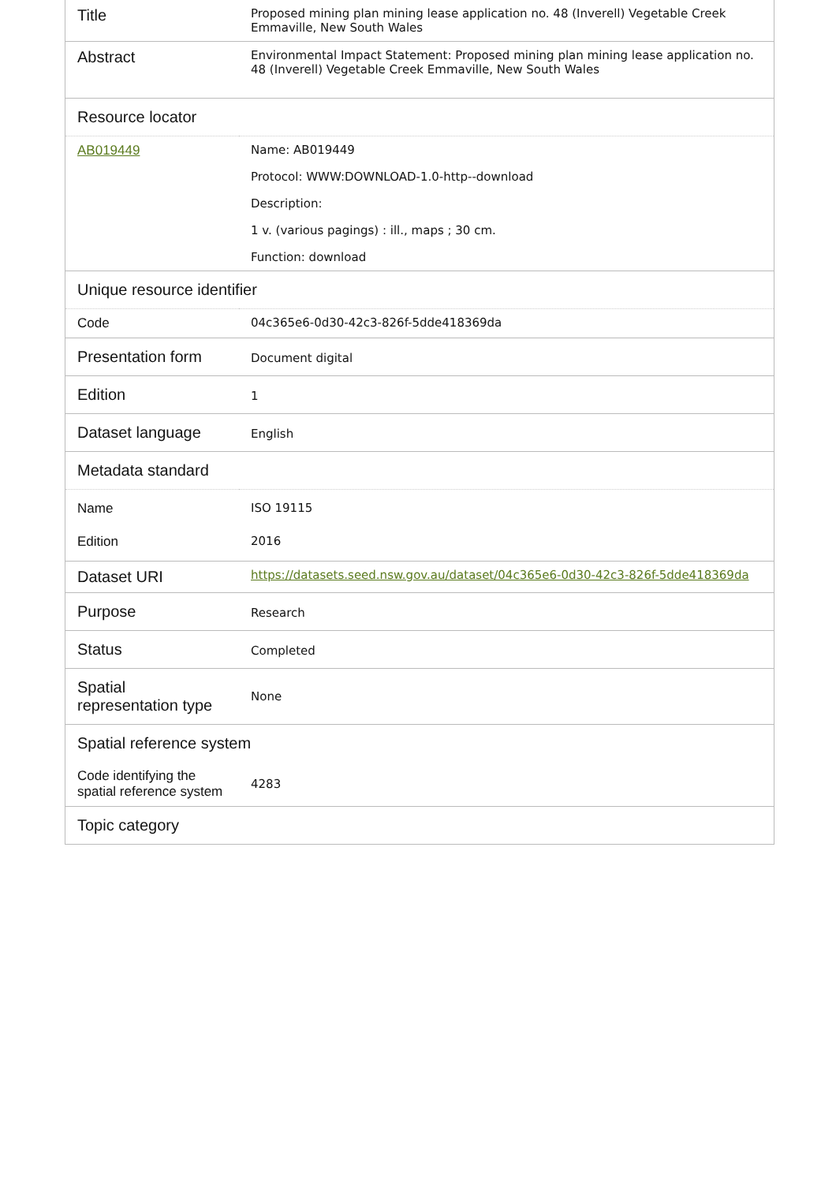| Title | Proposed mining plan mining lease application no. 48 (Inverell) Vegetable Creek Emmaville, New South Wales |
| Abstract | Environmental Impact Statement: Proposed mining plan mining lease application no. 48 (Inverell) Vegetable Creek Emmaville, New South Wales |
| Resource locator | |
| AB019449 | Name: AB019449 Protocol: WWW:DOWNLOAD-1.0-http--download Description: 1 v. (various pagings) : ill., maps ; 30 cm. Function: download |
| Unique resource identifier | |
| Code | 04c365e6-0d30-42c3-826f-5dde418369da |
| Presentation form | Document digital |
| Edition | 1 |
| Dataset language | English |
| Metadata standard | |
| Name | ISO 19115 |
| Edition | 2016 |
| Dataset URI | https://datasets.seed.nsw.gov.au/dataset/04c365e6-0d30-42c3-826f-5dde418369da |
| Purpose | Research |
| Status | Completed |
| Spatial representation type | None |
| Spatial reference system | |
| Code identifying the spatial reference system | 4283 |
| Topic category | |